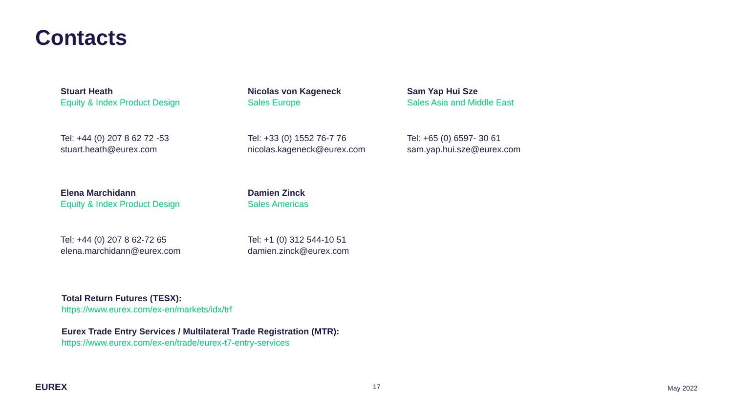Contacts
Stuart Heath
Equity & Index Product Design
Tel: +44 (0) 207 8 62 72 -53
stuart.heath@eurex.com
Nicolas von Kageneck
Sales Europe
Tel: +33 (0) 1552 76-7 76
nicolas.kageneck@eurex.com
Sam Yap Hui Sze
Sales Asia and Middle East
Tel: +65 (0) 6597- 30 61
sam.yap.hui.sze@eurex.com
Elena Marchidann
Equity & Index Product Design
Tel: +44 (0) 207 8 62-72 65
elena.marchidann@eurex.com
Damien Zinck
Sales Americas
Tel: +1 (0) 312 544-10 51
damien.zinck@eurex.com
Total Return Futures (TESX):
https://www.eurex.com/ex-en/markets/idx/trf
Eurex Trade Entry Services / Multilateral Trade Registration (MTR):
https://www.eurex.com/ex-en/trade/eurex-t7-entry-services
EUREX 17 May 2022